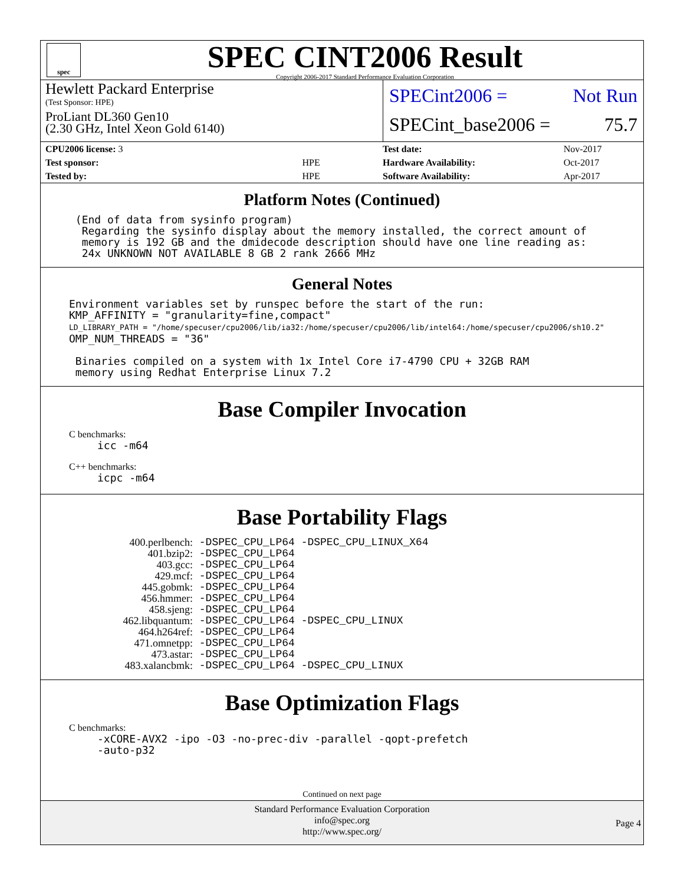spec
SPEC CINT2006 Result
Copyright 2006-2017 Standard Performance Evaluation Corporation
Hewlett Packard Enterprise
(Test Sponsor: HPE)
ProLiant DL360 Gen10
(2.30 GHz, Intel Xeon Gold 6140)
SPECint2006 = Not Run
SPECint_base2006 = 75.7
| CPU2006 license: 3 | |
| Test sponsor: | HPE |
| Tested by: | HPE |
| Test date: | Nov-2017 |
| Hardware Availability: | Oct-2017 |
| Software Availability: | Apr-2017 |
Platform Notes (Continued)
 (End of data from sysinfo program)
  Regarding the sysinfo display about the memory installed, the correct amount of
  memory is 192 GB and the dmidecode description should have one line reading as:
  24x UNKNOWN NOT AVAILABLE 8 GB 2 rank 2666 MHz
General Notes
Environment variables set by runspec before the start of the run:
KMP_AFFINITY = "granularity=fine,compact"
LD_LIBRARY_PATH = "/home/specuser/cpu2006/lib/ia32:/home/specuser/cpu2006/lib/intel64:/home/specuser/cpu2006/sh10.2"
OMP_NUM_THREADS = "36"

 Binaries compiled on a system with 1x Intel Core i7-4790 CPU + 32GB RAM
 memory using Redhat Enterprise Linux 7.2
Base Compiler Invocation
C benchmarks:
icc -m64
C++ benchmarks:
icpc -m64
Base Portability Flags
| 400.perlbench: | -DSPEC_CPU_LP64 -DSPEC_CPU_LINUX_X64 |
| 401.bzip2: | -DSPEC_CPU_LP64 |
| 403.gcc: | -DSPEC_CPU_LP64 |
| 429.mcf: | -DSPEC_CPU_LP64 |
| 445.gobmk: | -DSPEC_CPU_LP64 |
| 456.hmmer: | -DSPEC_CPU_LP64 |
| 458.sjeng: | -DSPEC_CPU_LP64 |
| 462.libquantum: | -DSPEC_CPU_LP64 -DSPEC_CPU_LINUX |
| 464.h264ref: | -DSPEC_CPU_LP64 |
| 471.omnetpp: | -DSPEC_CPU_LP64 |
| 473.astar: | -DSPEC_CPU_LP64 |
| 483.xalancbmk: | -DSPEC_CPU_LP64 -DSPEC_CPU_LINUX |
Base Optimization Flags
C benchmarks:
-xCORE-AVX2 -ipo -O3 -no-prec-div -parallel -qopt-prefetch
-auto-p32
Continued on next page
Standard Performance Evaluation Corporation
info@spec.org
http://www.spec.org/
Page 4